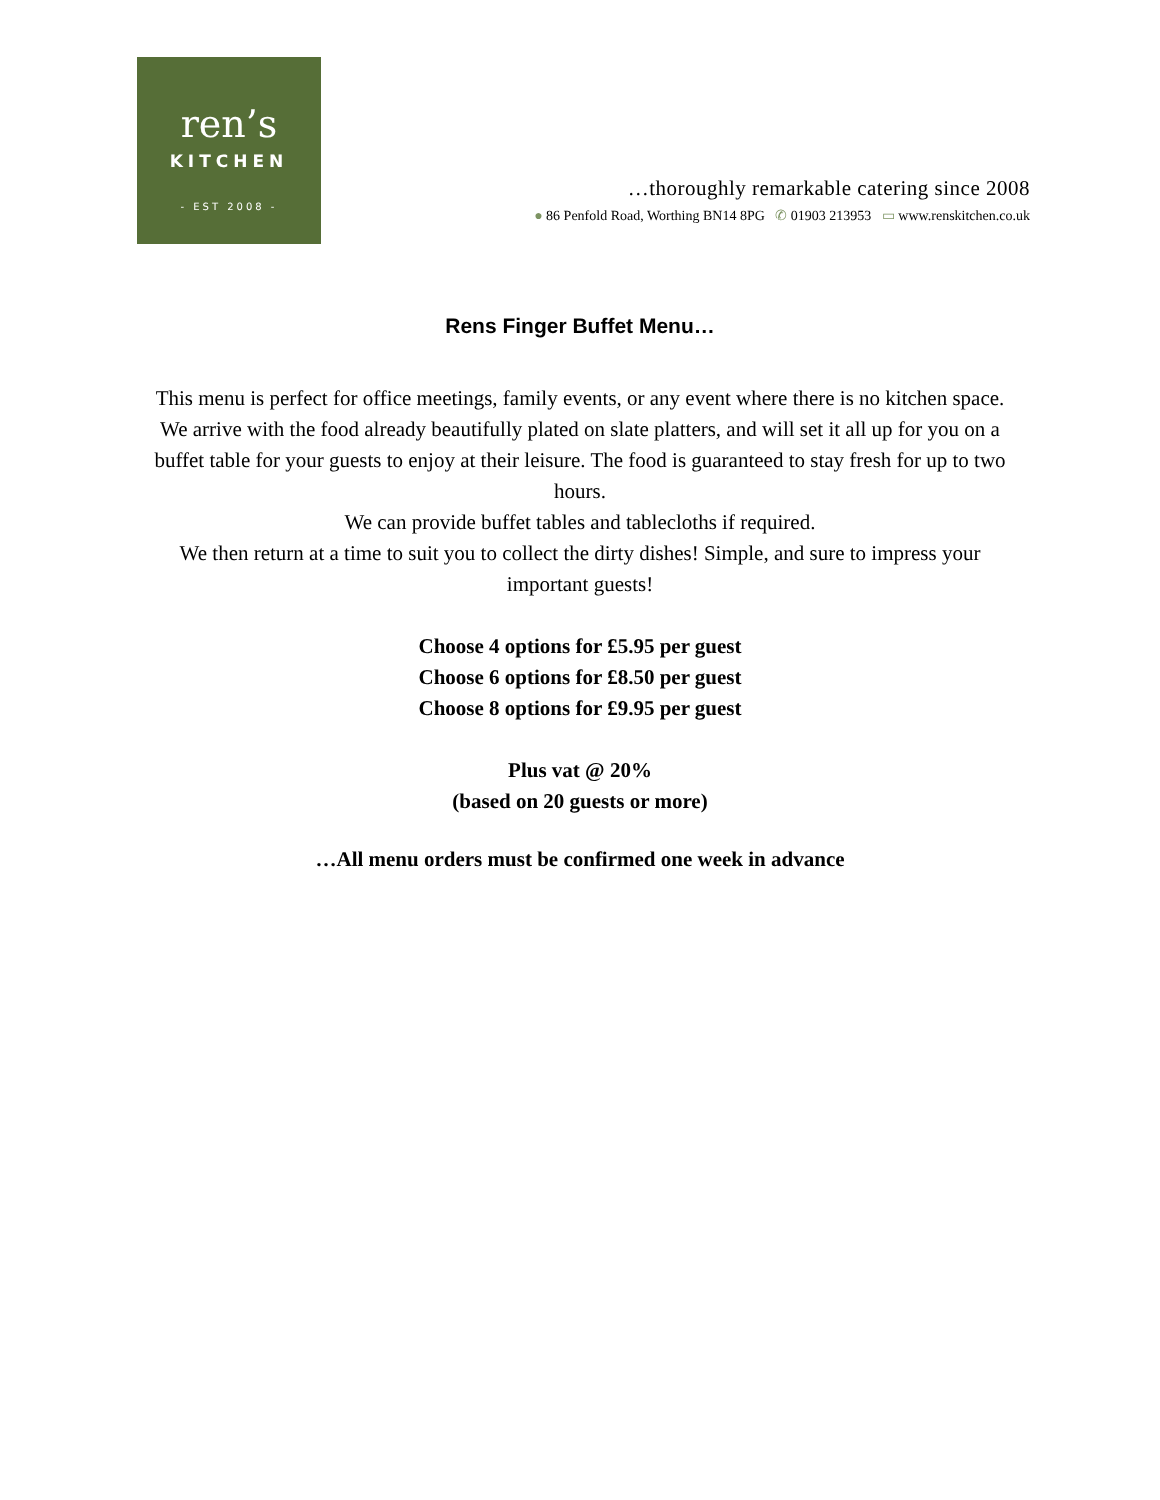ren’s
KITCHEN
- EST 2008 -
…thoroughly remarkable catering since 2008
● 86 Penfold Road, Worthing BN14 8PG ✆ 01903 213953 ▭ www.renskitchen.co.uk
Rens Finger Buffet Menu…
This menu is perfect for office meetings, family events, or any event where there is no kitchen space.
We arrive with the food already beautifully plated on slate platters, and will set it all up for you on a buffet table for your guests to enjoy at their leisure. The food is guaranteed to stay fresh for up to two hours.
We can provide buffet tables and tablecloths if required.
We then return at a time to suit you to collect the dirty dishes! Simple, and sure to impress your important guests!
Choose 4 options for £5.95 per guest
Choose 6 options for £8.50 per guest
Choose 8 options for £9.95 per guest
Plus vat @ 20%
(based on 20 guests or more)
…All menu orders must be confirmed one week in advance